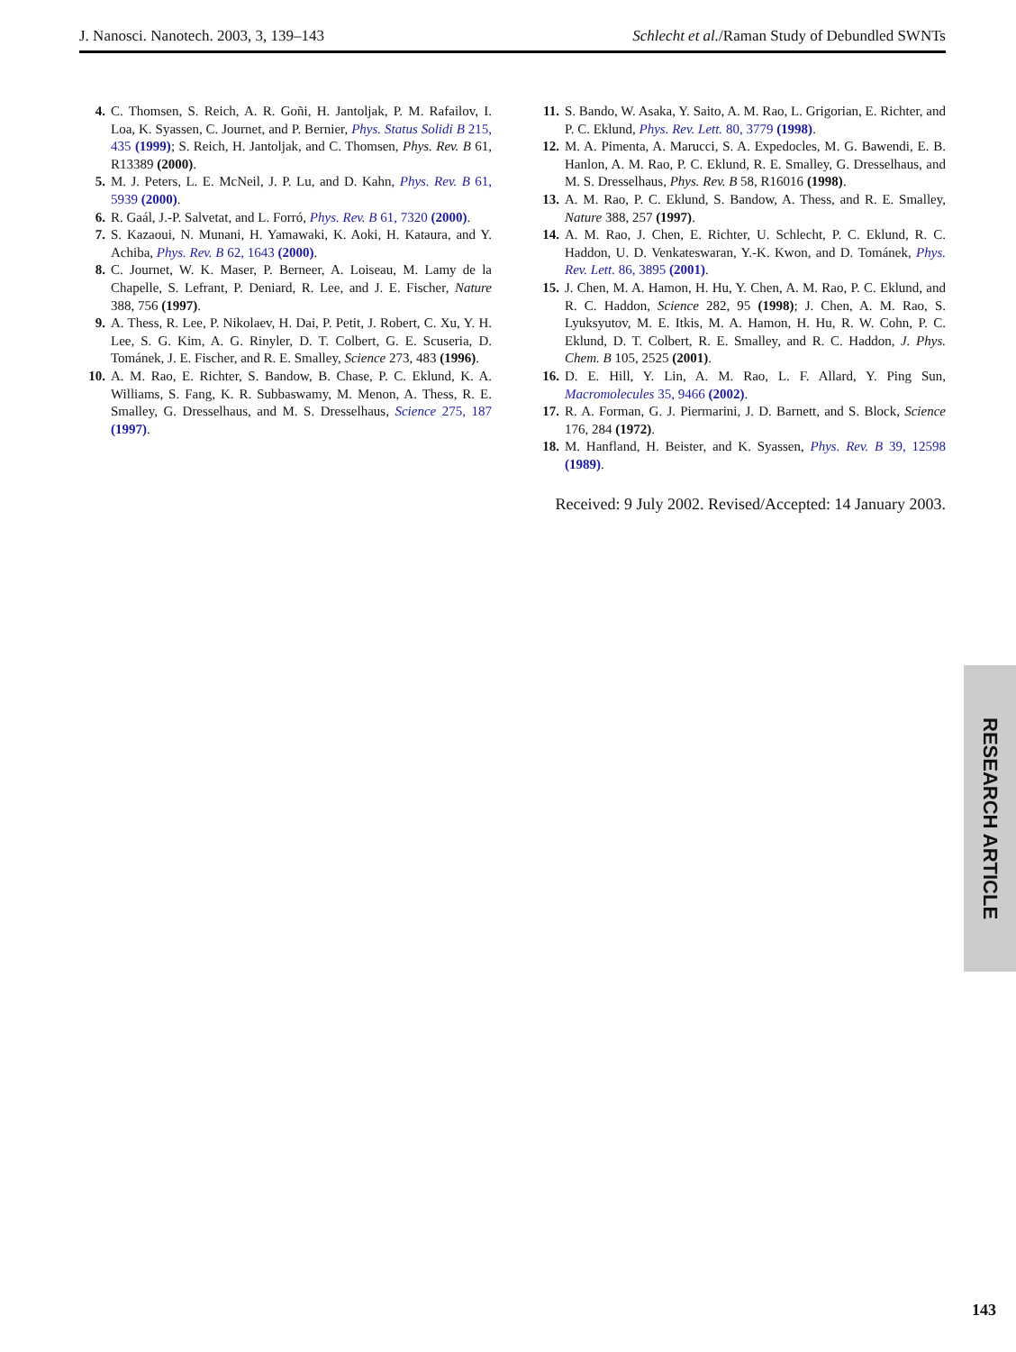J. Nanosci. Nanotech. 2003, 3, 139–143 Schlecht et al./Raman Study of Debundled SWNTs
4. C. Thomsen, S. Reich, A. R. Goñi, H. Jantoljak, P. M. Rafailov, I. Loa, K. Syassen, C. Journet, and P. Bernier, Phys. Status Solidi B 215, 435 (1999); S. Reich, H. Jantoljak, and C. Thomsen, Phys. Rev. B 61, R13389 (2000).
5. M. J. Peters, L. E. McNeil, J. P. Lu, and D. Kahn, Phys. Rev. B 61, 5939 (2000).
6. R. Gaál, J.-P. Salvetat, and L. Forró, Phys. Rev. B 61, 7320 (2000).
7. S. Kazaoui, N. Munani, H. Yamawaki, K. Aoki, H. Kataura, and Y. Achiba, Phys. Rev. B 62, 1643 (2000).
8. C. Journet, W. K. Maser, P. Berneer, A. Loiseau, M. Lamy de la Chapelle, S. Lefrant, P. Deniard, R. Lee, and J. E. Fischer, Nature 388, 756 (1997).
9. A. Thess, R. Lee, P. Nikolaev, H. Dai, P. Petit, J. Robert, C. Xu, Y. H. Lee, S. G. Kim, A. G. Rinyler, D. T. Colbert, G. E. Scuseria, D. Tománek, J. E. Fischer, and R. E. Smalley, Science 273, 483 (1996).
10. A. M. Rao, E. Richter, S. Bandow, B. Chase, P. C. Eklund, K. A. Williams, S. Fang, K. R. Subbaswamy, M. Menon, A. Thess, R. E. Smalley, G. Dresselhaus, and M. S. Dresselhaus, Science 275, 187 (1997).
11. S. Bando, W. Asaka, Y. Saito, A. M. Rao, L. Grigorian, E. Richter, and P. C. Eklund, Phys. Rev. Lett. 80, 3779 (1998).
12. M. A. Pimenta, A. Marucci, S. A. Expedocles, M. G. Bawendi, E. B. Hanlon, A. M. Rao, P. C. Eklund, R. E. Smalley, G. Dresselhaus, and M. S. Dresselhaus, Phys. Rev. B 58, R16016 (1998).
13. A. M. Rao, P. C. Eklund, S. Bandow, A. Thess, and R. E. Smalley, Nature 388, 257 (1997).
14. A. M. Rao, J. Chen, E. Richter, U. Schlecht, P. C. Eklund, R. C. Haddon, U. D. Venkateswaran, Y.-K. Kwon, and D. Tománek, Phys. Rev. Lett. 86, 3895 (2001).
15. J. Chen, M. A. Hamon, H. Hu, Y. Chen, A. M. Rao, P. C. Eklund, and R. C. Haddon, Science 282, 95 (1998); J. Chen, A. M. Rao, S. Lyuksyutov, M. E. Itkis, M. A. Hamon, H. Hu, R. W. Cohn, P. C. Eklund, D. T. Colbert, R. E. Smalley, and R. C. Haddon, J. Phys. Chem. B 105, 2525 (2001).
16. D. E. Hill, Y. Lin, A. M. Rao, L. F. Allard, Y. Ping Sun, Macromolecules 35, 9466 (2002).
17. R. A. Forman, G. J. Piermarini, J. D. Barnett, and S. Block, Science 176, 284 (1972).
18. M. Hanfland, H. Beister, and K. Syassen, Phys. Rev. B 39, 12598 (1989).
Received: 9 July 2002. Revised/Accepted: 14 January 2003.
RESEARCH ARTICLE
143